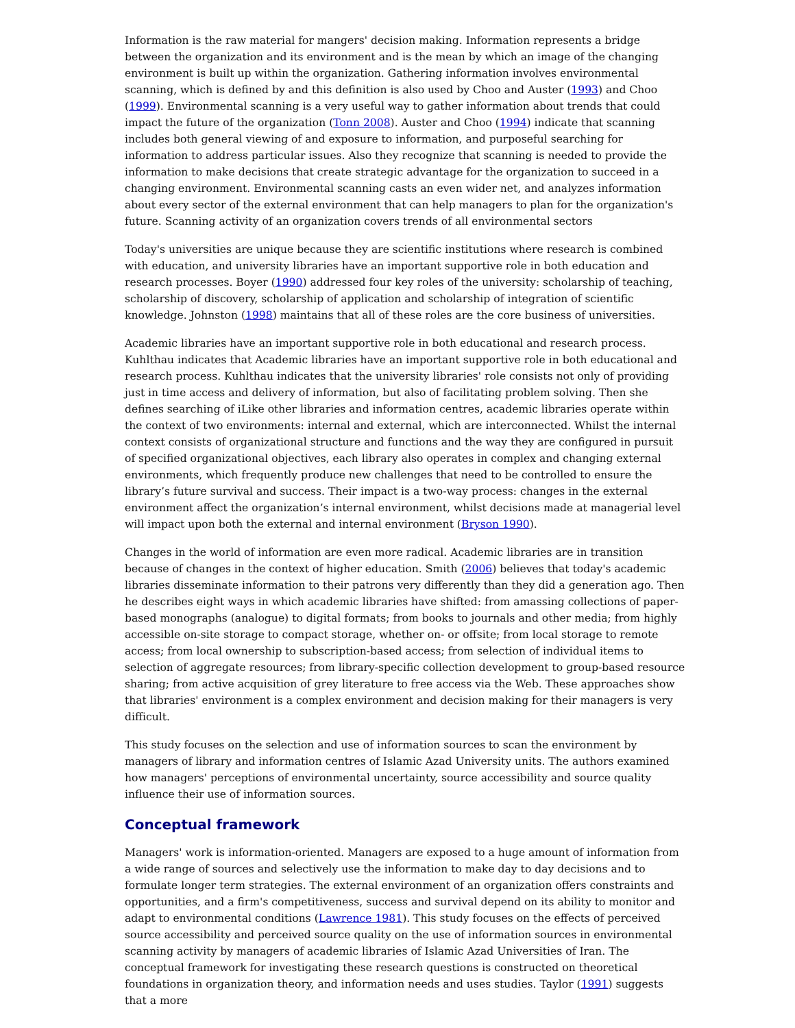Information is the raw material for mangers' decision making. Information represents a bridge between the organization and its environment and is the mean by which an image of the changing environment is built up within the organization. Gathering information involves environmental scanning, which is defined by and this definition is also used by Choo and Auster (1993) and Choo (1999). Environmental scanning is a very useful way to gather information about trends that could impact the future of the organization (Tonn 2008). Auster and Choo (1994) indicate that scanning includes both general viewing of and exposure to information, and purposeful searching for information to address particular issues. Also they recognize that scanning is needed to provide the information to make decisions that create strategic advantage for the organization to succeed in a changing environment. Environmental scanning casts an even wider net, and analyzes information about every sector of the external environment that can help managers to plan for the organization's future. Scanning activity of an organization covers trends of all environmental sectors
Today's universities are unique because they are scientific institutions where research is combined with education, and university libraries have an important supportive role in both education and research processes. Boyer (1990) addressed four key roles of the university: scholarship of teaching, scholarship of discovery, scholarship of application and scholarship of integration of scientific knowledge. Johnston (1998) maintains that all of these roles are the core business of universities.
Academic libraries have an important supportive role in both educational and research process. Kuhlthau indicates that Academic libraries have an important supportive role in both educational and research process. Kuhlthau indicates that the university libraries' role consists not only of providing just in time access and delivery of information, but also of facilitating problem solving. Then she defines searching of iLike other libraries and information centres, academic libraries operate within the context of two environments: internal and external, which are interconnected. Whilst the internal context consists of organizational structure and functions and the way they are configured in pursuit of specified organizational objectives, each library also operates in complex and changing external environments, which frequently produce new challenges that need to be controlled to ensure the library’s future survival and success. Their impact is a two-way process: changes in the external environment affect the organization’s internal environment, whilst decisions made at managerial level will impact upon both the external and internal environment (Bryson 1990).
Changes in the world of information are even more radical. Academic libraries are in transition because of changes in the context of higher education. Smith (2006) believes that today's academic libraries disseminate information to their patrons very differently than they did a generation ago. Then he describes eight ways in which academic libraries have shifted: from amassing collections of paper-based monographs (analogue) to digital formats; from books to journals and other media; from highly accessible on-site storage to compact storage, whether on- or offsite; from local storage to remote access; from local ownership to subscription-based access; from selection of individual items to selection of aggregate resources; from library-specific collection development to group-based resource sharing; from active acquisition of grey literature to free access via the Web. These approaches show that libraries' environment is a complex environment and decision making for their managers is very difficult.
This study focuses on the selection and use of information sources to scan the environment by managers of library and information centres of Islamic Azad University units. The authors examined how managers' perceptions of environmental uncertainty, source accessibility and source quality influence their use of information sources.
Conceptual framework
Managers' work is information-oriented. Managers are exposed to a huge amount of information from a wide range of sources and selectively use the information to make day to day decisions and to formulate longer term strategies. The external environment of an organization offers constraints and opportunities, and a firm's competitiveness, success and survival depend on its ability to monitor and adapt to environmental conditions (Lawrence 1981). This study focuses on the effects of perceived source accessibility and perceived source quality on the use of information sources in environmental scanning activity by managers of academic libraries of Islamic Azad Universities of Iran. The conceptual framework for investigating these research questions is constructed on theoretical foundations in organization theory, and information needs and uses studies. Taylor (1991) suggests that a more